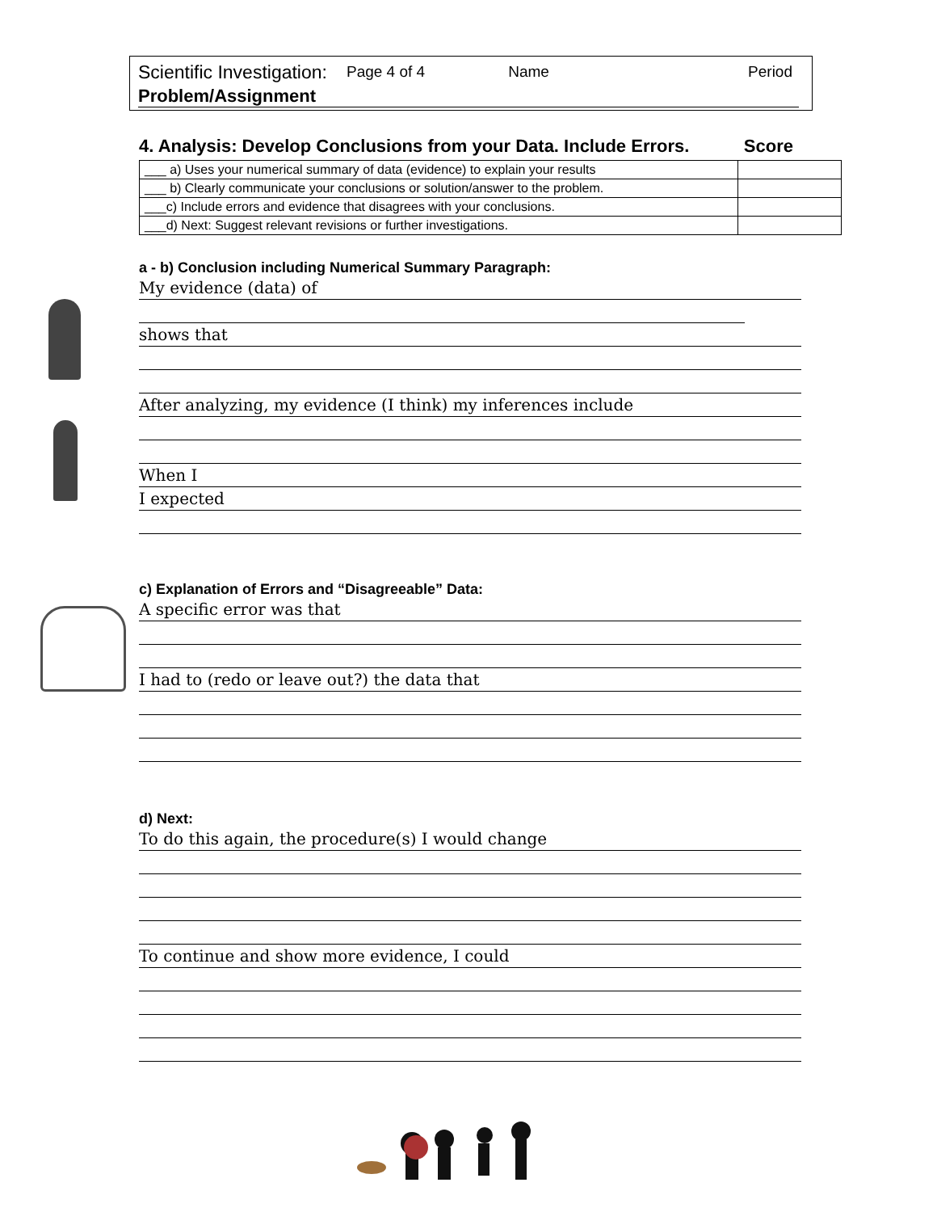Scientific Investigation: Page 4 of 4 Name Period
Problem/Assignment
4. Analysis: Develop Conclusions from your Data. Include Errors. Score
| ___ a) Uses your numerical summary of data (evidence) to explain your results | |
| ___ b) Clearly communicate your conclusions or solution/answer to the problem. | |
| ___c) Include errors and evidence that disagrees with your conclusions. | |
| ___d) Next: Suggest relevant revisions or further investigations. | |
a - b) Conclusion including Numerical Summary Paragraph:
My evidence (data) of
shows that
After analyzing, my evidence (I think) my inferences include
When I
I expected
c) Explanation of Errors and “Disagreeable” Data:
A specific error was that
I had to (redo or leave out?) the data that
d) Next:
To do this again, the procedure(s) I would change
To continue and show more evidence, I could